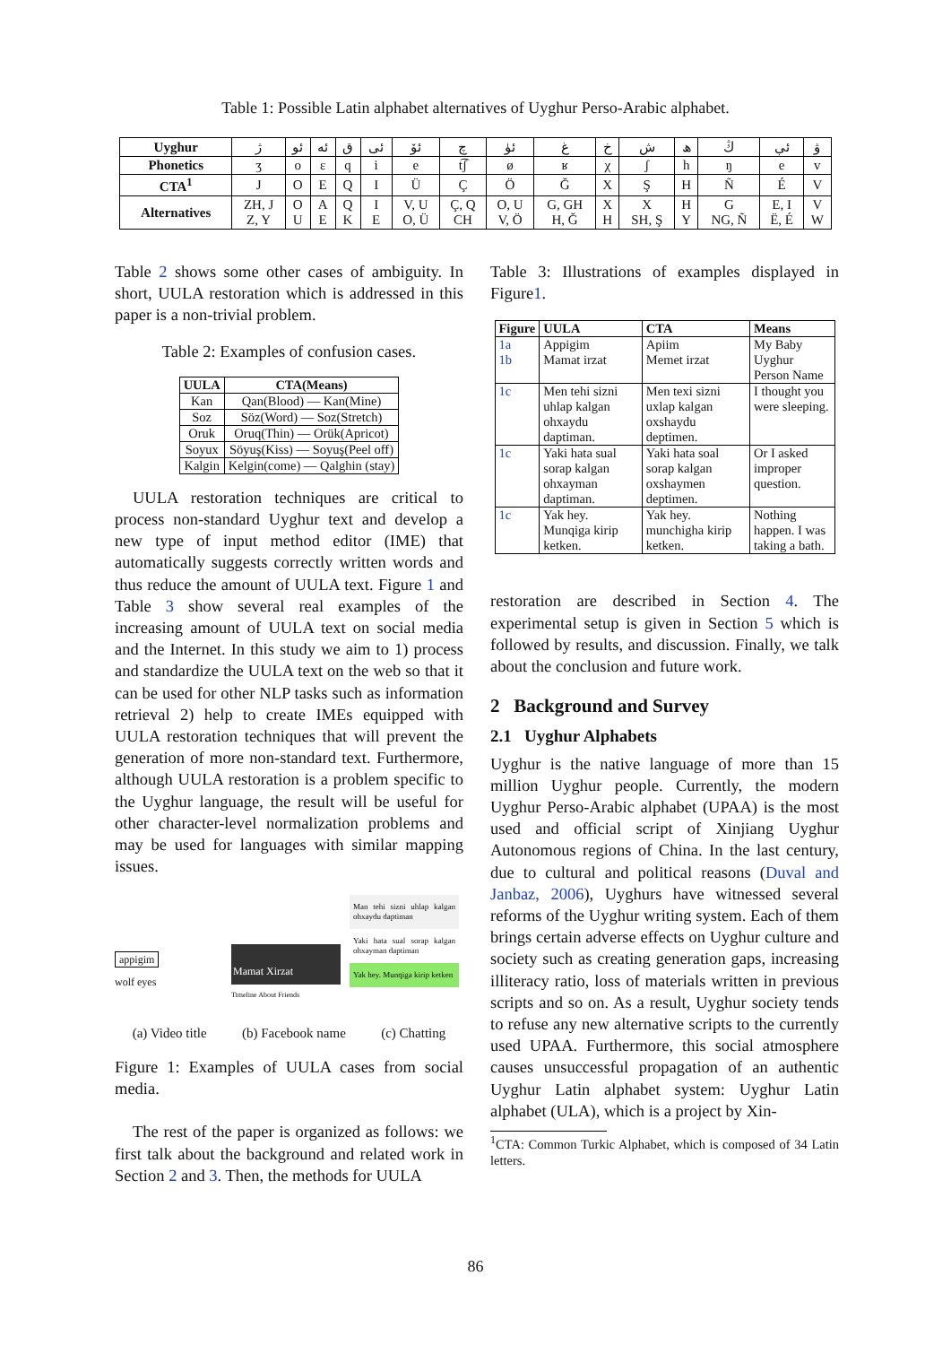Table 1: Possible Latin alphabet alternatives of Uyghur Perso-Arabic alphabet.
| Uyghur | ژ | ئو | ئە | ق | ئى | ئۆ | چ | ئۈ | غ | خ | ش | ھ | ڭ | ئې | ۋ |
| Phonetics | ʒ | o | ɛ | q | i | e | t͡ʃ | ø | ʁ | χ | ʃ | h | ŋ | e | v |
| CTA<sup>1</sup> | J | O | E | Q | I | Ü | Ç | Ö | Ğ | X | Ş | H | Ñ | É | V |
| Alternatives | ZH, J Z, Y | O U | A E | Q K | I E | V, U O, Ü | Ç, Q CH | O, U V, Ö | G, GH H, Ğ | X H | X SH, Ş | H Y | G NG, Ñ | E, I Ë, É | V W |
Table 2 shows some other cases of ambiguity. In short, UULA restoration which is addressed in this paper is a non-trivial problem.
Table 2: Examples of confusion cases.
| UULA | CTA(Means) |
| --- | --- |
| Kan | Qan(Blood) — Kan(Mine) |
| Soz | Söz(Word) — Soz(Stretch) |
| Oruk | Oruq(Thin) — Orük(Apricot) |
| Soyux | Söyuş(Kiss) — Soyuş(Peel off) |
| Kalgin | Kelgin(come) — Qalghin (stay) |
UULA restoration techniques are critical to process non-standard Uyghur text and develop a new type of input method editor (IME) that automatically suggests correctly written words and thus reduce the amount of UULA text. Figure 1 and Table 3 show several real examples of the increasing amount of UULA text on social media and the Internet. In this study we aim to 1) process and standardize the UULA text on the web so that it can be used for other NLP tasks such as information retrieval 2) help to create IMEs equipped with UULA restoration techniques that will prevent the generation of more non-standard text. Furthermore, although UULA restoration is a problem specific to the Uyghur language, the result will be useful for other character-level normalization problems and may be used for languages with similar mapping issues.
appigim
wolf eyes
Mamat Xirzat
Timeline About Friends
Man tehi sizni uhlap kalgan ohxaydu daptiman
Yaki hata sual sorap kalgan ohxayman daptiman
Yak hey. Munqiga kirip ketken
(a) Video title (b) Facebook name (c) Chatting
Figure 1: Examples of UULA cases from social media.
The rest of the paper is organized as follows: we first talk about the background and related work in Section 2 and 3. Then, the methods for UULA
Table 3: Illustrations of examples displayed in Figure1.
| Figure | UULA | CTA | Means |
| --- | --- | --- | --- |
| 1a | Appigim | Apiim | My Baby |
| 1b | Mamat irzat | Memet irzat | Uyghur Person Name |
| 1c | Men tehi sizni uhlap kalgan ohxaydu daptiman. | Men texi sizni uxlap kalgan oxshaydu deptimen. | I thought you were sleeping. |
| 1c | Yaki hata sual sorap kalgan ohxayman daptiman. | Yaki hata soal sorap kalgan oxshaymen deptimen. | Or I asked improper question. |
| 1c | Yak hey. Munqiga kirip ketken. | Yak hey. munchigha kirip ketken. | Nothing happen. I was taking a bath. |
restoration are described in Section 4. The experimental setup is given in Section 5 which is followed by results, and discussion. Finally, we talk about the conclusion and future work.
2 Background and Survey
2.1 Uyghur Alphabets
Uyghur is the native language of more than 15 million Uyghur people. Currently, the modern Uyghur Perso-Arabic alphabet (UPAA) is the most used and official script of Xinjiang Uyghur Autonomous regions of China. In the last century, due to cultural and political reasons (Duval and Janbaz, 2006), Uyghurs have witnessed several reforms of the Uyghur writing system. Each of them brings certain adverse effects on Uyghur culture and society such as creating generation gaps, increasing illiteracy ratio, loss of materials written in previous scripts and so on. As a result, Uyghur society tends to refuse any new alternative scripts to the currently used UPAA. Furthermore, this social atmosphere causes unsuccessful propagation of an authentic Uyghur Latin alphabet system: Uyghur Latin alphabet (ULA), which is a project by Xin-
<sup>1</sup> CTA: Common Turkic Alphabet, which is composed of 34 Latin letters.
86